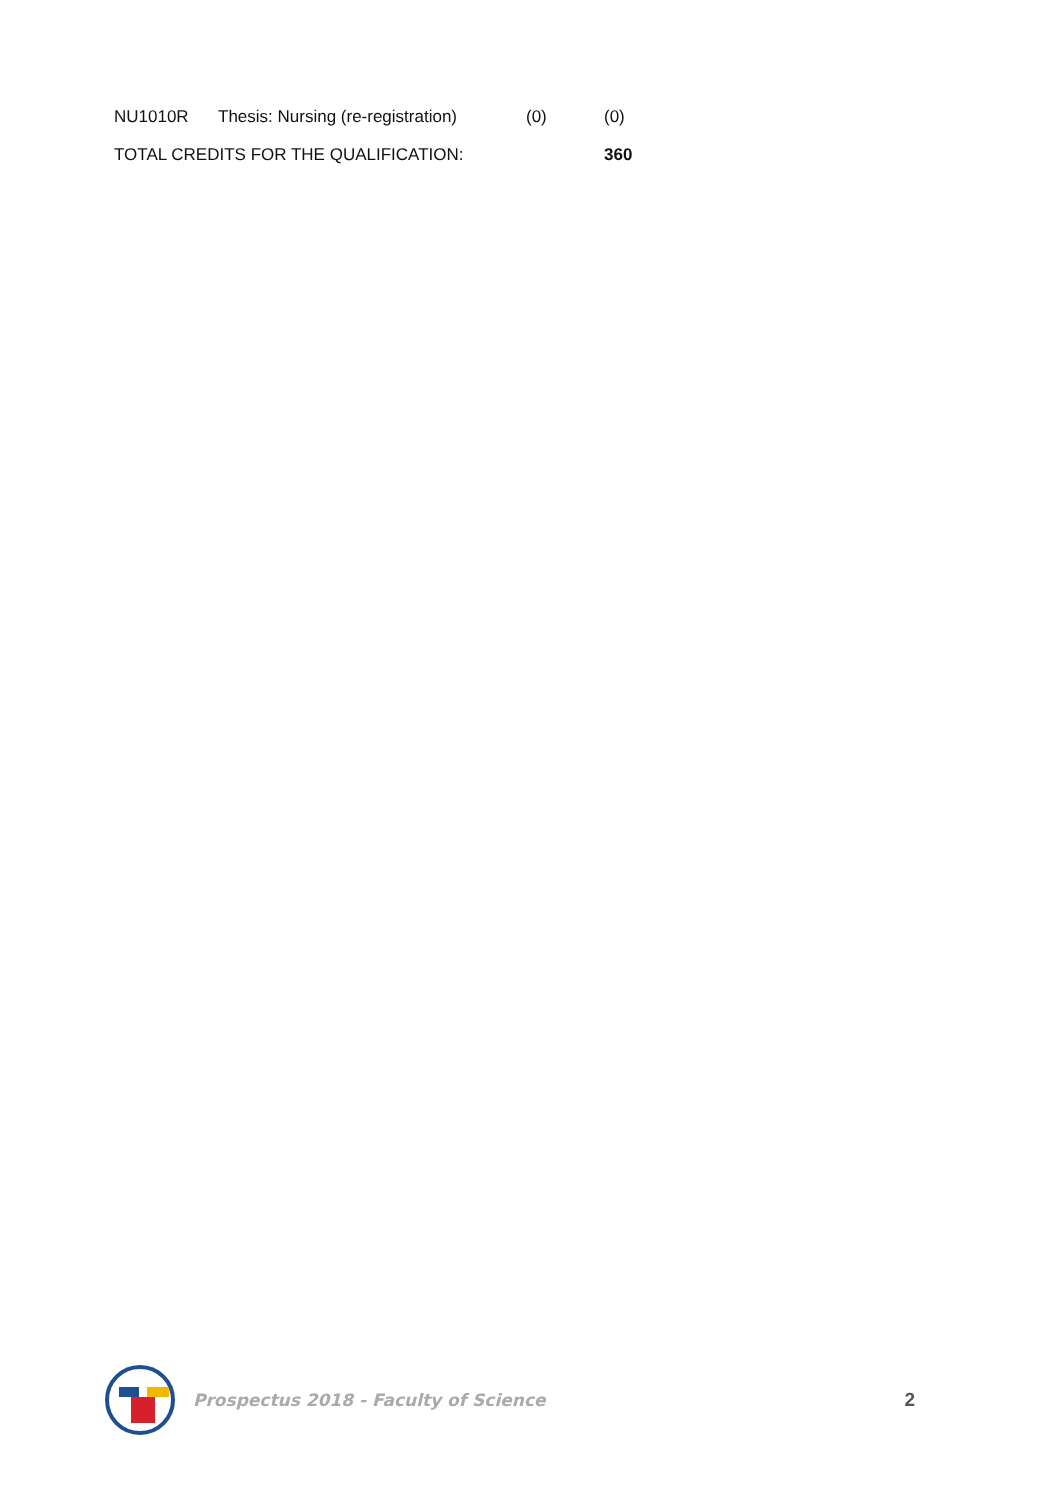| NU1010R | Thesis: Nursing (re-registration) | (0) | (0) |
| TOTAL CREDITS FOR THE QUALIFICATION: | | | 360 |
Prospectus 2018 - Faculty of Science
2